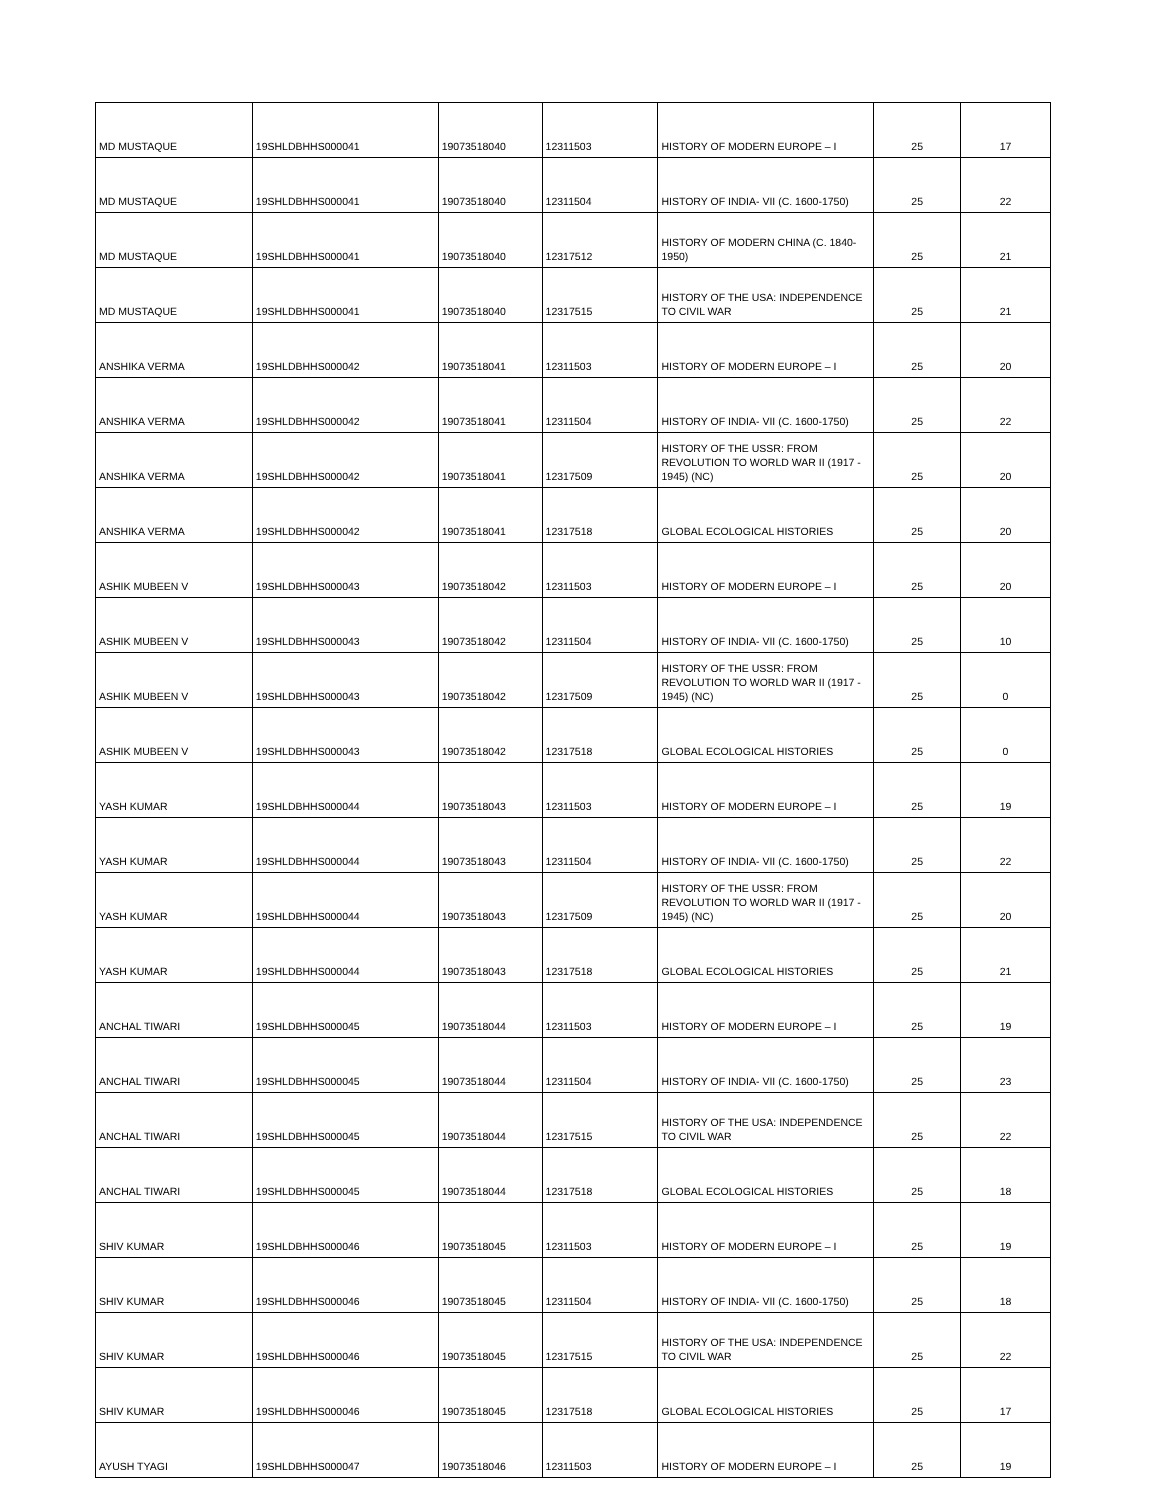| MD MUSTAQUE | 19SHLDBHHS000041 | 19073518040 | 12311503 | HISTORY OF MODERN EUROPE – I | 25 | 17 |
| MD MUSTAQUE | 19SHLDBHHS000041 | 19073518040 | 12311504 | HISTORY OF INDIA- VII (C. 1600-1750) | 25 | 22 |
| MD MUSTAQUE | 19SHLDBHHS000041 | 19073518040 | 12317512 | HISTORY OF MODERN CHINA (C. 1840-1950) | 25 | 21 |
| MD MUSTAQUE | 19SHLDBHHS000041 | 19073518040 | 12317515 | HISTORY OF THE USA: INDEPENDENCE TO CIVIL WAR | 25 | 21 |
| ANSHIKA VERMA | 19SHLDBHHS000042 | 19073518041 | 12311503 | HISTORY OF MODERN EUROPE – I | 25 | 20 |
| ANSHIKA VERMA | 19SHLDBHHS000042 | 19073518041 | 12311504 | HISTORY OF INDIA- VII (C. 1600-1750) | 25 | 22 |
| ANSHIKA VERMA | 19SHLDBHHS000042 | 19073518041 | 12317509 | HISTORY OF THE USSR: FROM REVOLUTION TO WORLD WAR II (1917 - 1945) (NC) | 25 | 20 |
| ANSHIKA VERMA | 19SHLDBHHS000042 | 19073518041 | 12317518 | GLOBAL ECOLOGICAL HISTORIES | 25 | 20 |
| ASHIK MUBEEN V | 19SHLDBHHS000043 | 19073518042 | 12311503 | HISTORY OF MODERN EUROPE – I | 25 | 20 |
| ASHIK MUBEEN V | 19SHLDBHHS000043 | 19073518042 | 12311504 | HISTORY OF INDIA- VII (C. 1600-1750) | 25 | 10 |
| ASHIK MUBEEN V | 19SHLDBHHS000043 | 19073518042 | 12317509 | HISTORY OF THE USSR: FROM REVOLUTION TO WORLD WAR II (1917 - 1945) (NC) | 25 | 0 |
| ASHIK MUBEEN V | 19SHLDBHHS000043 | 19073518042 | 12317518 | GLOBAL ECOLOGICAL HISTORIES | 25 | 0 |
| YASH KUMAR | 19SHLDBHHS000044 | 19073518043 | 12311503 | HISTORY OF MODERN EUROPE – I | 25 | 19 |
| YASH KUMAR | 19SHLDBHHS000044 | 19073518043 | 12311504 | HISTORY OF INDIA- VII (C. 1600-1750) | 25 | 22 |
| YASH KUMAR | 19SHLDBHHS000044 | 19073518043 | 12317509 | HISTORY OF THE USSR: FROM REVOLUTION TO WORLD WAR II (1917 - 1945) (NC) | 25 | 20 |
| YASH KUMAR | 19SHLDBHHS000044 | 19073518043 | 12317518 | GLOBAL ECOLOGICAL HISTORIES | 25 | 21 |
| ANCHAL TIWARI | 19SHLDBHHS000045 | 19073518044 | 12311503 | HISTORY OF MODERN EUROPE – I | 25 | 19 |
| ANCHAL TIWARI | 19SHLDBHHS000045 | 19073518044 | 12311504 | HISTORY OF INDIA- VII (C. 1600-1750) | 25 | 23 |
| ANCHAL TIWARI | 19SHLDBHHS000045 | 19073518044 | 12317515 | HISTORY OF THE USA: INDEPENDENCE TO CIVIL WAR | 25 | 22 |
| ANCHAL TIWARI | 19SHLDBHHS000045 | 19073518044 | 12317518 | GLOBAL ECOLOGICAL HISTORIES | 25 | 18 |
| SHIV KUMAR | 19SHLDBHHS000046 | 19073518045 | 12311503 | HISTORY OF MODERN EUROPE – I | 25 | 19 |
| SHIV KUMAR | 19SHLDBHHS000046 | 19073518045 | 12311504 | HISTORY OF INDIA- VII (C. 1600-1750) | 25 | 18 |
| SHIV KUMAR | 19SHLDBHHS000046 | 19073518045 | 12317515 | HISTORY OF THE USA: INDEPENDENCE TO CIVIL WAR | 25 | 22 |
| SHIV KUMAR | 19SHLDBHHS000046 | 19073518045 | 12317518 | GLOBAL ECOLOGICAL HISTORIES | 25 | 17 |
| AYUSH TYAGI | 19SHLDBHHS000047 | 19073518046 | 12311503 | HISTORY OF MODERN EUROPE – I | 25 | 19 |